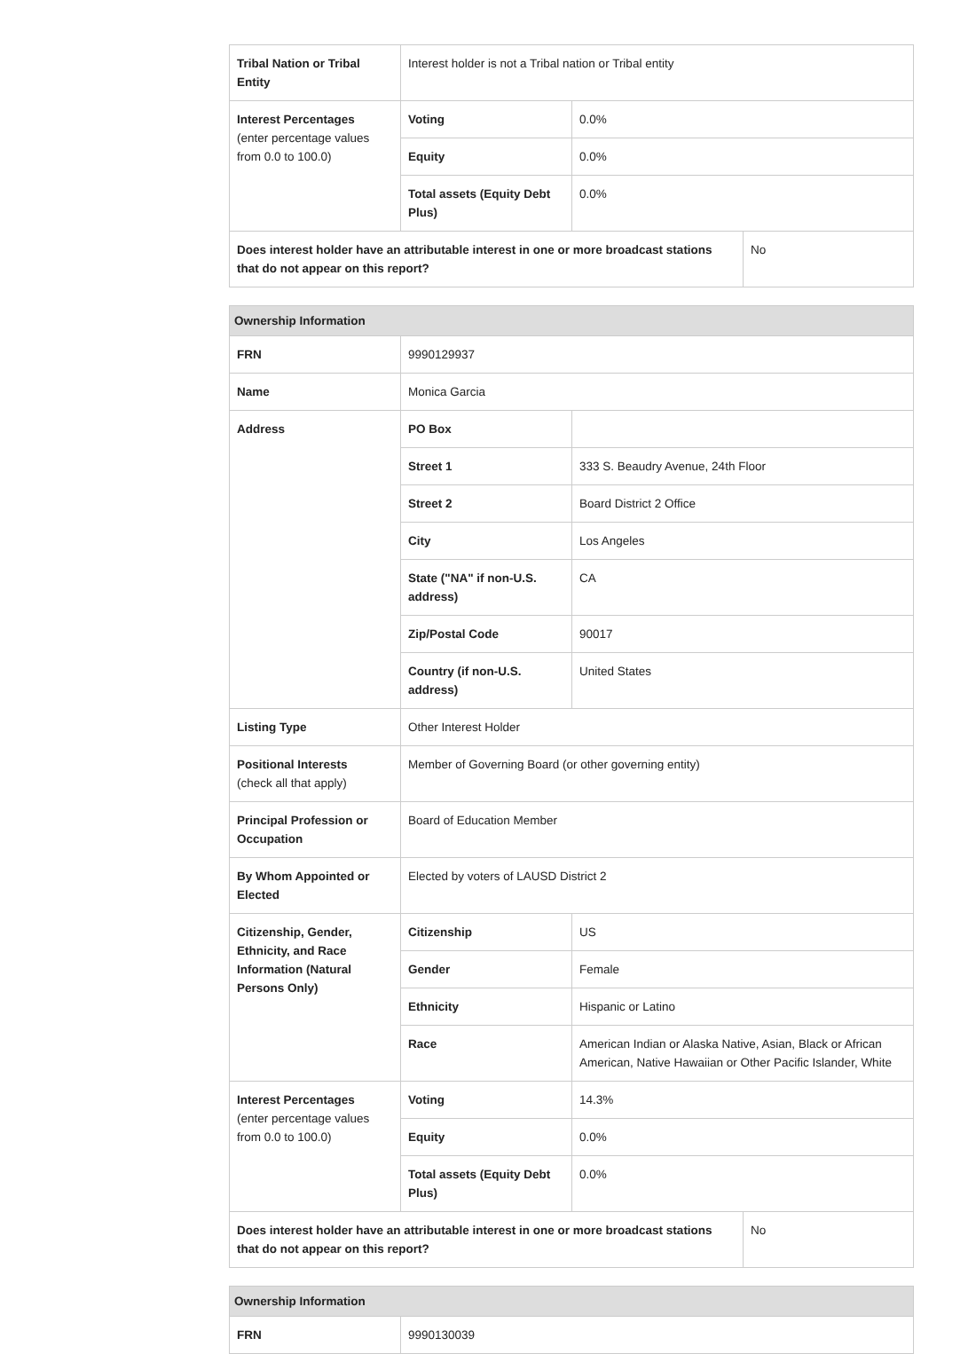| Tribal Nation or Tribal Entity | Interest holder is not a Tribal nation or Tribal entity | | |
| Interest Percentages (enter percentage values from 0.0 to 100.0) | Voting | 0.0% | |
| | Equity | 0.0% | |
| | Total assets (Equity Debt Plus) | 0.0% | |
| Does interest holder have an attributable interest in one or more broadcast stations that do not appear on this report? | | | No |
| Ownership Information | | | |
| --- | --- | --- | --- |
| FRN | 9990129937 | | |
| Name | Monica Garcia | | |
| Address | PO Box | | |
| | Street 1 | 333 S. Beaudry Avenue, 24th Floor | |
| | Street 2 | Board District 2 Office | |
| | City | Los Angeles | |
| | State ("NA" if non-U.S. address) | CA | |
| | Zip/Postal Code | 90017 | |
| | Country (if non-U.S. address) | United States | |
| Listing Type | Other Interest Holder | | |
| Positional Interests (check all that apply) | Member of Governing Board (or other governing entity) | | |
| Principal Profession or Occupation | Board of Education Member | | |
| By Whom Appointed or Elected | Elected by voters of LAUSD District 2 | | |
| Citizenship, Gender, Ethnicity, and Race Information (Natural Persons Only) | Citizenship | US | |
| | Gender | Female | |
| | Ethnicity | Hispanic or Latino | |
| | Race | American Indian or Alaska Native, Asian, Black or African American, Native Hawaiian or Other Pacific Islander, White | |
| Interest Percentages (enter percentage values from 0.0 to 100.0) | Voting | 14.3% | |
| | Equity | 0.0% | |
| | Total assets (Equity Debt Plus) | 0.0% | |
| Does interest holder have an attributable interest in one or more broadcast stations that do not appear on this report? | | | No |
| Ownership Information | |
| --- | --- |
| FRN | 9990130039 |